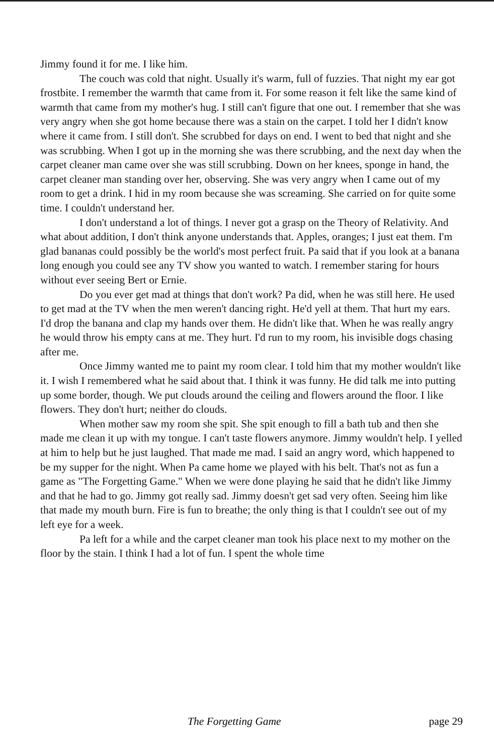Jimmy found it for me. I like him.
The couch was cold that night. Usually it's warm, full of fuzzies. That night my ear got frostbite. I remember the warmth that came from it. For some reason it felt like the same kind of warmth that came from my mother's hug. I still can't figure that one out. I remember that she was very angry when she got home because there was a stain on the carpet. I told her I didn't know where it came from. I still don't. She scrubbed for days on end. I went to bed that night and she was scrubbing. When I got up in the morning she was there scrubbing, and the next day when the carpet cleaner man came over she was still scrubbing. Down on her knees, sponge in hand, the carpet cleaner man standing over her, observing. She was very angry when I came out of my room to get a drink. I hid in my room because she was screaming. She carried on for quite some time. I couldn't understand her.
I don't understand a lot of things. I never got a grasp on the Theory of Relativity. And what about addition, I don't think anyone understands that. Apples, oranges; I just eat them. I'm glad bananas could possibly be the world's most perfect fruit. Pa said that if you look at a banana long enough you could see any TV show you wanted to watch. I remember staring for hours without ever seeing Bert or Ernie.
Do you ever get mad at things that don't work? Pa did, when he was still here. He used to get mad at the TV when the men weren't dancing right. He'd yell at them. That hurt my ears. I'd drop the banana and clap my hands over them. He didn't like that. When he was really angry he would throw his empty cans at me. They hurt. I'd run to my room, his invisible dogs chasing after me.
Once Jimmy wanted me to paint my room clear. I told him that my mother wouldn't like it. I wish I remembered what he said about that. I think it was funny. He did talk me into putting up some border, though. We put clouds around the ceiling and flowers around the floor. I like flowers. They don't hurt; neither do clouds.
When mother saw my room she spit. She spit enough to fill a bath tub and then she made me clean it up with my tongue. I can't taste flowers anymore. Jimmy wouldn't help. I yelled at him to help but he just laughed. That made me mad. I said an angry word, which happened to be my supper for the night. When Pa came home we played with his belt. That's not as fun a game as "The Forgetting Game." When we were done playing he said that he didn't like Jimmy and that he had to go. Jimmy got really sad. Jimmy doesn't get sad very often. Seeing him like that made my mouth burn. Fire is fun to breathe; the only thing is that I couldn't see out of my left eye for a week.
Pa left for a while and the carpet cleaner man took his place next to my mother on the floor by the stain. I think I had a lot of fun. I spent the whole time
The Forgetting Game page 29